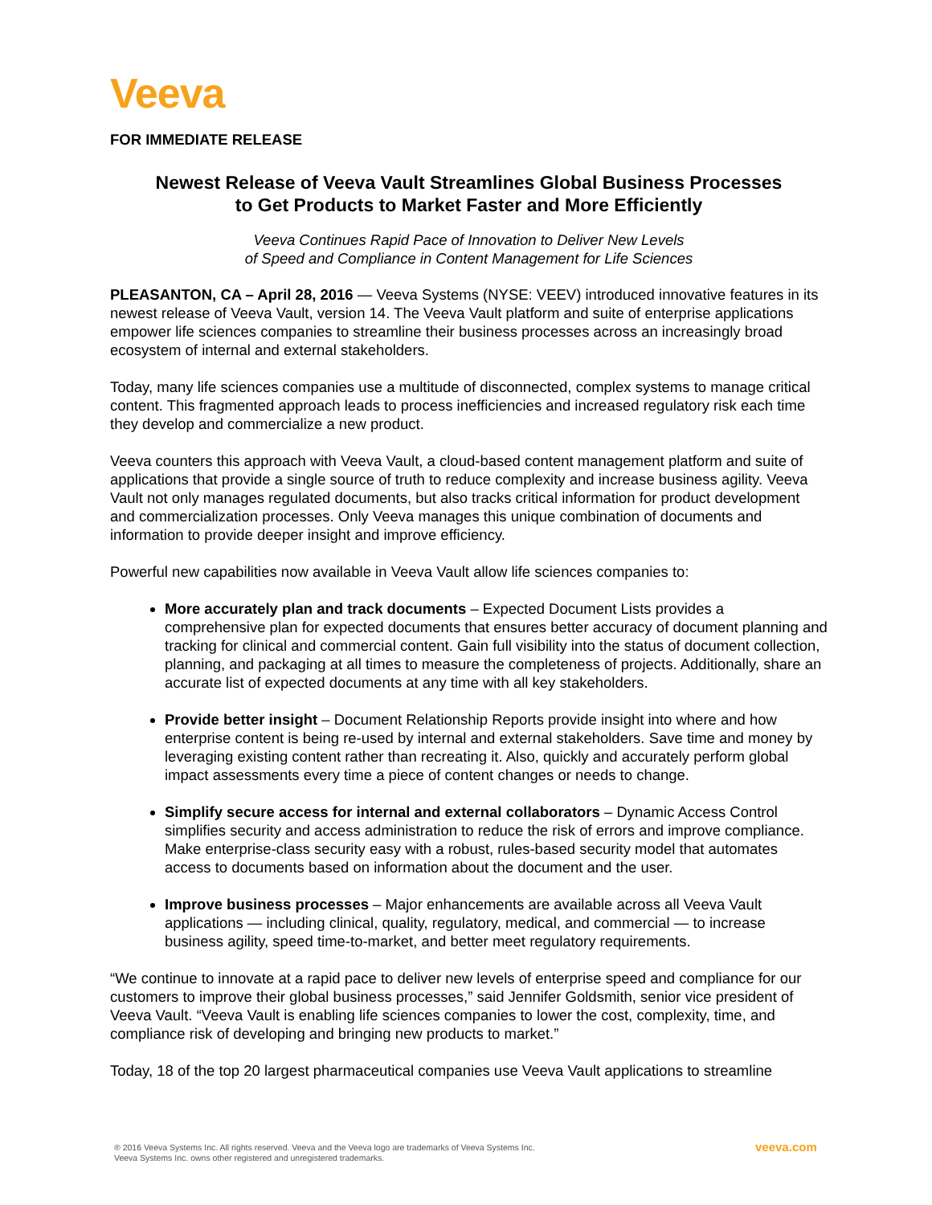Veeva
FOR IMMEDIATE RELEASE
Newest Release of Veeva Vault Streamlines Global Business Processes
to Get Products to Market Faster and More Efficiently
Veeva Continues Rapid Pace of Innovation to Deliver New Levels
of Speed and Compliance in Content Management for Life Sciences
PLEASANTON, CA – April 28, 2016 — Veeva Systems (NYSE: VEEV) introduced innovative features in its newest release of Veeva Vault, version 14. The Veeva Vault platform and suite of enterprise applications empower life sciences companies to streamline their business processes across an increasingly broad ecosystem of internal and external stakeholders.
Today, many life sciences companies use a multitude of disconnected, complex systems to manage critical content. This fragmented approach leads to process inefficiencies and increased regulatory risk each time they develop and commercialize a new product.
Veeva counters this approach with Veeva Vault, a cloud-based content management platform and suite of applications that provide a single source of truth to reduce complexity and increase business agility. Veeva Vault not only manages regulated documents, but also tracks critical information for product development and commercialization processes. Only Veeva manages this unique combination of documents and information to provide deeper insight and improve efficiency.
Powerful new capabilities now available in Veeva Vault allow life sciences companies to:
More accurately plan and track documents – Expected Document Lists provides a comprehensive plan for expected documents that ensures better accuracy of document planning and tracking for clinical and commercial content. Gain full visibility into the status of document collection, planning, and packaging at all times to measure the completeness of projects. Additionally, share an accurate list of expected documents at any time with all key stakeholders.
Provide better insight – Document Relationship Reports provide insight into where and how enterprise content is being re-used by internal and external stakeholders. Save time and money by leveraging existing content rather than recreating it. Also, quickly and accurately perform global impact assessments every time a piece of content changes or needs to change.
Simplify secure access for internal and external collaborators – Dynamic Access Control simplifies security and access administration to reduce the risk of errors and improve compliance. Make enterprise-class security easy with a robust, rules-based security model that automates access to documents based on information about the document and the user.
Improve business processes – Major enhancements are available across all Veeva Vault applications — including clinical, quality, regulatory, medical, and commercial — to increase business agility, speed time-to-market, and better meet regulatory requirements.
“We continue to innovate at a rapid pace to deliver new levels of enterprise speed and compliance for our customers to improve their global business processes,” said Jennifer Goldsmith, senior vice president of Veeva Vault. “Veeva Vault is enabling life sciences companies to lower the cost, complexity, time, and compliance risk of developing and bringing new products to market.”
Today, 18 of the top 20 largest pharmaceutical companies use Veeva Vault applications to streamline
® 2016 Veeva Systems Inc. All rights reserved. Veeva and the Veeva logo are trademarks of Veeva Systems Inc.
Veeva Systems Inc. owns other registered and unregistered trademarks.
veeva.com